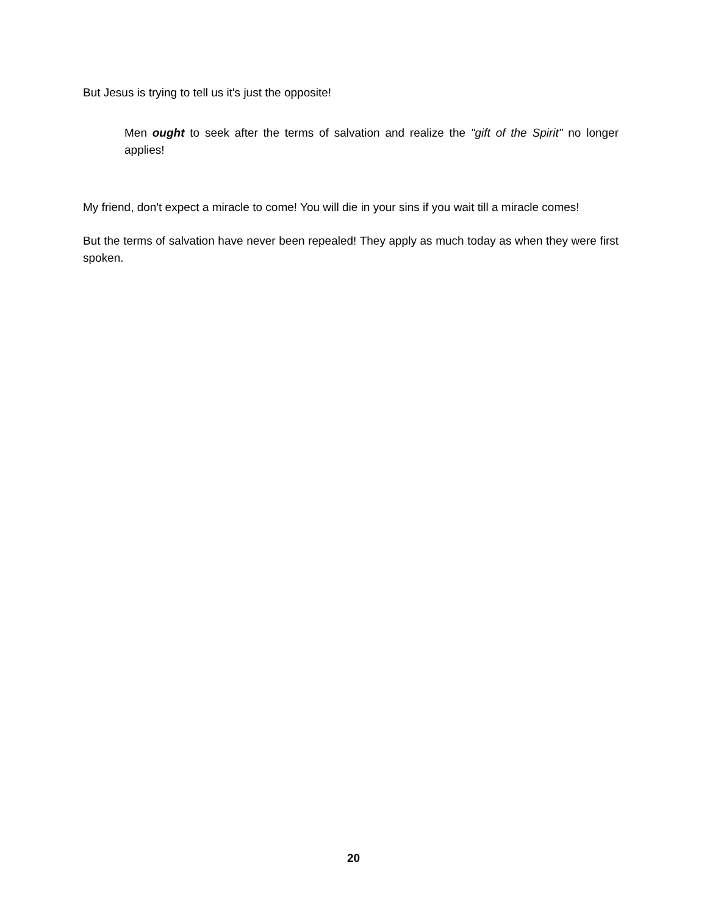But Jesus is trying to tell us it's just the opposite!
Men ought to seek after the terms of salvation and realize the "gift of the Spirit" no longer applies!
My friend, don't expect a miracle to come! You will die in your sins if you wait till a miracle comes!
But the terms of salvation have never been repealed! They apply as much today as when they were first spoken.
20